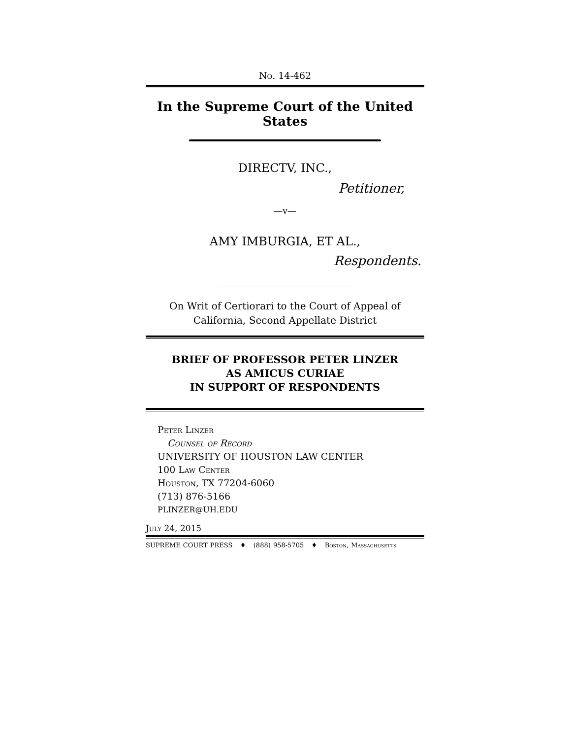No. 14-462
In the Supreme Court of the United States
DIRECTV, INC.,
Petitioner,
—v—
AMY IMBURGIA, ET AL.,
Respondents.
On Writ of Certiorari to the Court of Appeal of
California, Second Appellate District
BRIEF OF PROFESSOR PETER LINZER
AS AMICUS CURIAE
IN SUPPORT OF RESPONDENTS
Peter Linzer
Counsel of Record
UNIVERSITY OF HOUSTON LAW CENTER
100 Law Center
Houston, TX 77204-6060
(713) 876-5166
PLINZER@UH.EDU
July 24, 2015
SUPREME COURT PRESS ♦ (888) 958-5705 ♦ Boston, Massachusetts